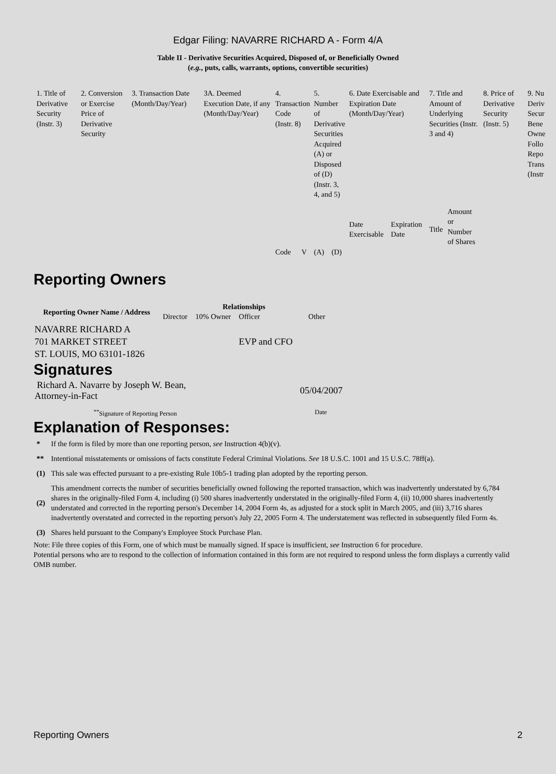Edgar Filing: NAVARRE RICHARD A - Form 4/A
Table II - Derivative Securities Acquired, Disposed of, or Beneficially Owned
(e.g., puts, calls, warrants, options, convertible securities)
| 1. Title of Derivative Security (Instr. 3) | 2. Conversion or Exercise Price of Derivative Security | 3. Transaction Date (Month/Day/Year) | 3A. Deemed Execution Date, if any (Month/Day/Year) | 4. Transaction Code (Instr. 8) | | 5. Number of Derivative Securities Acquired (A) or Disposed of (D) (Instr. 3, 4, and 5) | | 6. Date Exercisable and Expiration Date (Month/Day/Year) | | 7. Title and Amount of Underlying Securities (Instr. 3 and 4) | | 8. Price of Derivative Security (Instr. 5) | 9. Nu Deriv Secur Bene Owne Follo Repo Trans (Instr |
| | | | | Code | V | (A) | (D) | Date Exercisable | Expiration Date | Title | Amount or Number of Shares | | |
Reporting Owners
| Reporting Owner Name / Address | Relationships | | | |
| --- | --- | --- | --- | --- |
| | Director | 10% Owner | Officer | Other |
| NAVARRE RICHARD A 701 MARKET STREET ST. LOUIS, MO 63101-1826 | | | EVP and CFO | |
Signatures
| Richard A. Navarre by Joseph W. Bean, Attorney-in-Fact | 05/04/2007 |
| <sup>**</sup> Signature of Reporting Person | Date |
Explanation of Responses:
| * | If the form is filed by more than one reporting person, see Instruction 4(b)(v). |
| ** | Intentional misstatements or omissions of facts constitute Federal Criminal Violations. See 18 U.S.C. 1001 and 15 U.S.C. 78ff(a). |
| (1) | This sale was effected pursuant to a pre-existing Rule 10b5-1 trading plan adopted by the reporting person. |
| (2) | This amendment corrects the number of securities beneficially owned following the reported transaction, which was inadvertently understated by 6,784 shares in the originally-filed Form 4, including (i) 500 shares inadvertently understated in the originally-filed Form 4, (ii) 10,000 shares inadvertently understated and corrected in the reporting person's December 14, 2004 Form 4s, as adjusted for a stock split in March 2005, and (iii) 3,716 shares inadvertently overstated and corrected in the reporting person's July 22, 2005 Form 4. The understatement was reflected in subsequently filed Form 4s. |
| (3) | Shares held pursuant to the Company's Employee Stock Purchase Plan. |
Note: File three copies of this Form, one of which must be manually signed. If space is insufficient, see Instruction 6 for procedure.
Potential persons who are to respond to the collection of information contained in this form are not required to respond unless the form displays a currently valid OMB number.
Reporting Owners 2